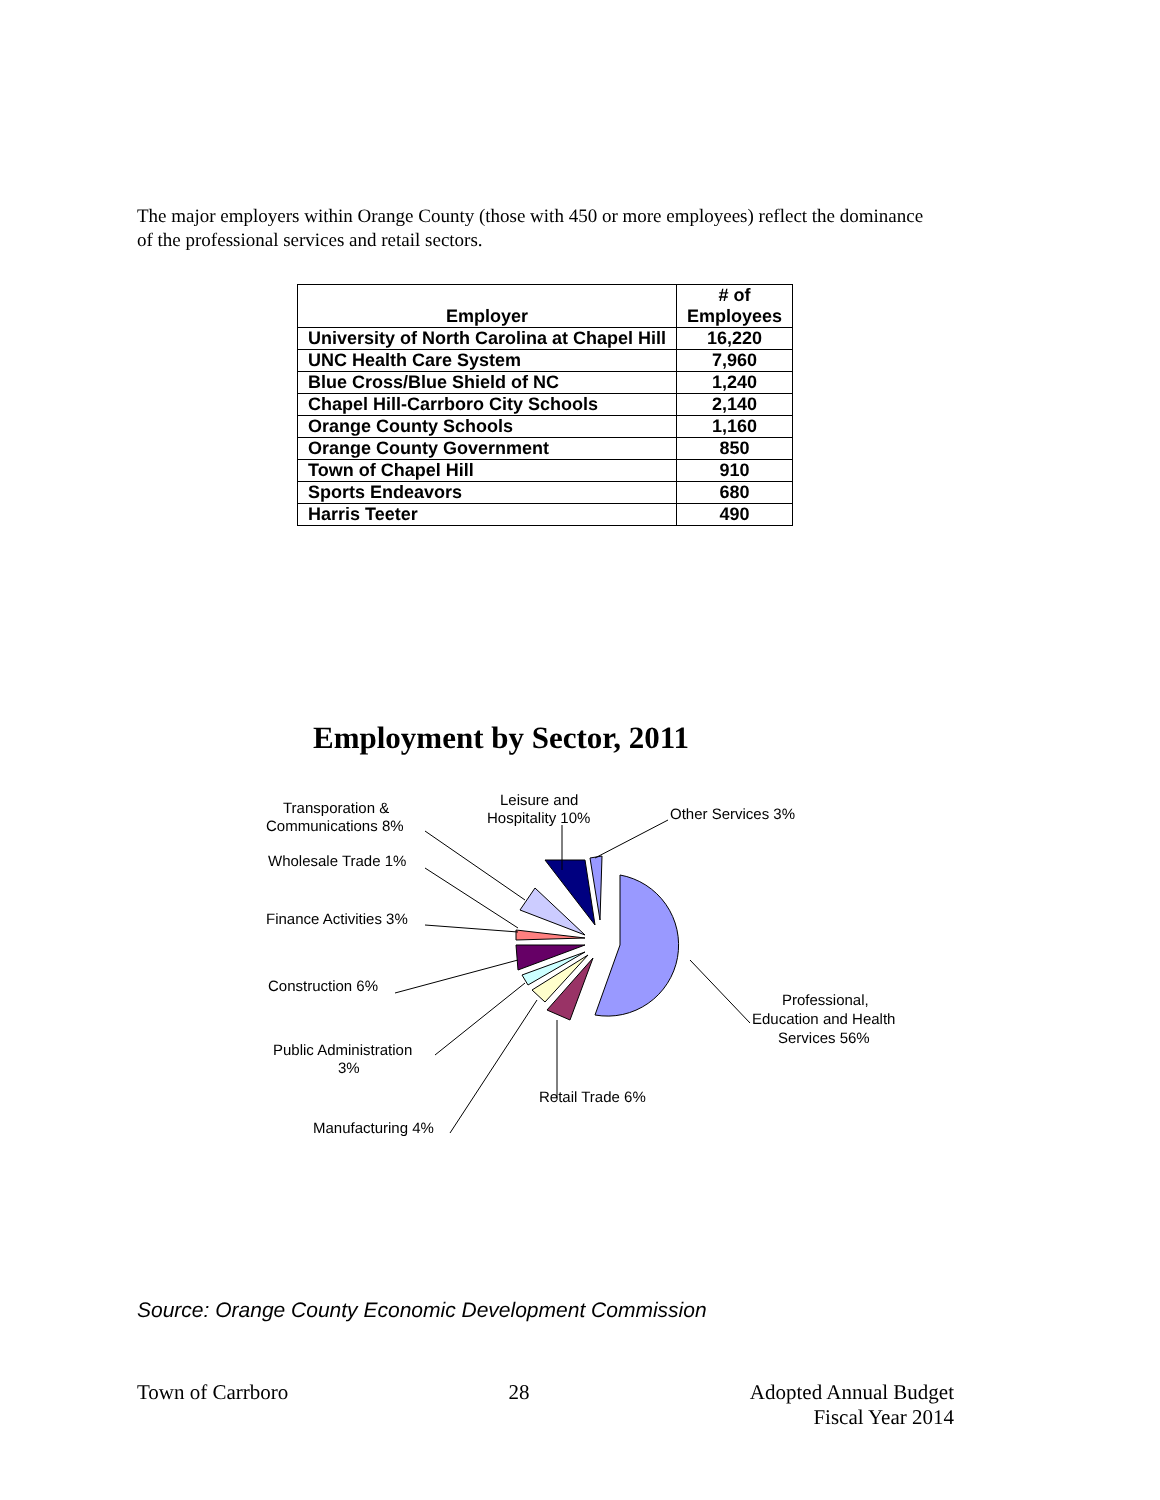The major employers within Orange County (those with 450 or more employees) reflect the dominance of the professional services and retail sectors.
| Employer | # of Employees |
| --- | --- |
| University of North Carolina at Chapel Hill | 16,220 |
| UNC Health Care System | 7,960 |
| Blue Cross/Blue Shield of NC | 1,240 |
| Chapel Hill-Carrboro City Schools | 2,140 |
| Orange County Schools | 1,160 |
| Orange County Government | 850 |
| Town of Chapel Hill | 910 |
| Sports Endeavors | 680 |
| Harris Teeter | 490 |
Employment by Sector, 2011
Transporation &
Communications 8%
Leisure and
Hospitality 10%
Other Services 3%
Wholesale Trade 1%
Finance Activities 3%
Construction 6%
Professional,
Education and Health
Services 56%
Public Administration
3%
Retail Trade 6%
Manufacturing 4%
Source: Orange County Economic Development Commission
Town of Carrboro 28 Adopted Annual Budget
Fiscal Year 2014